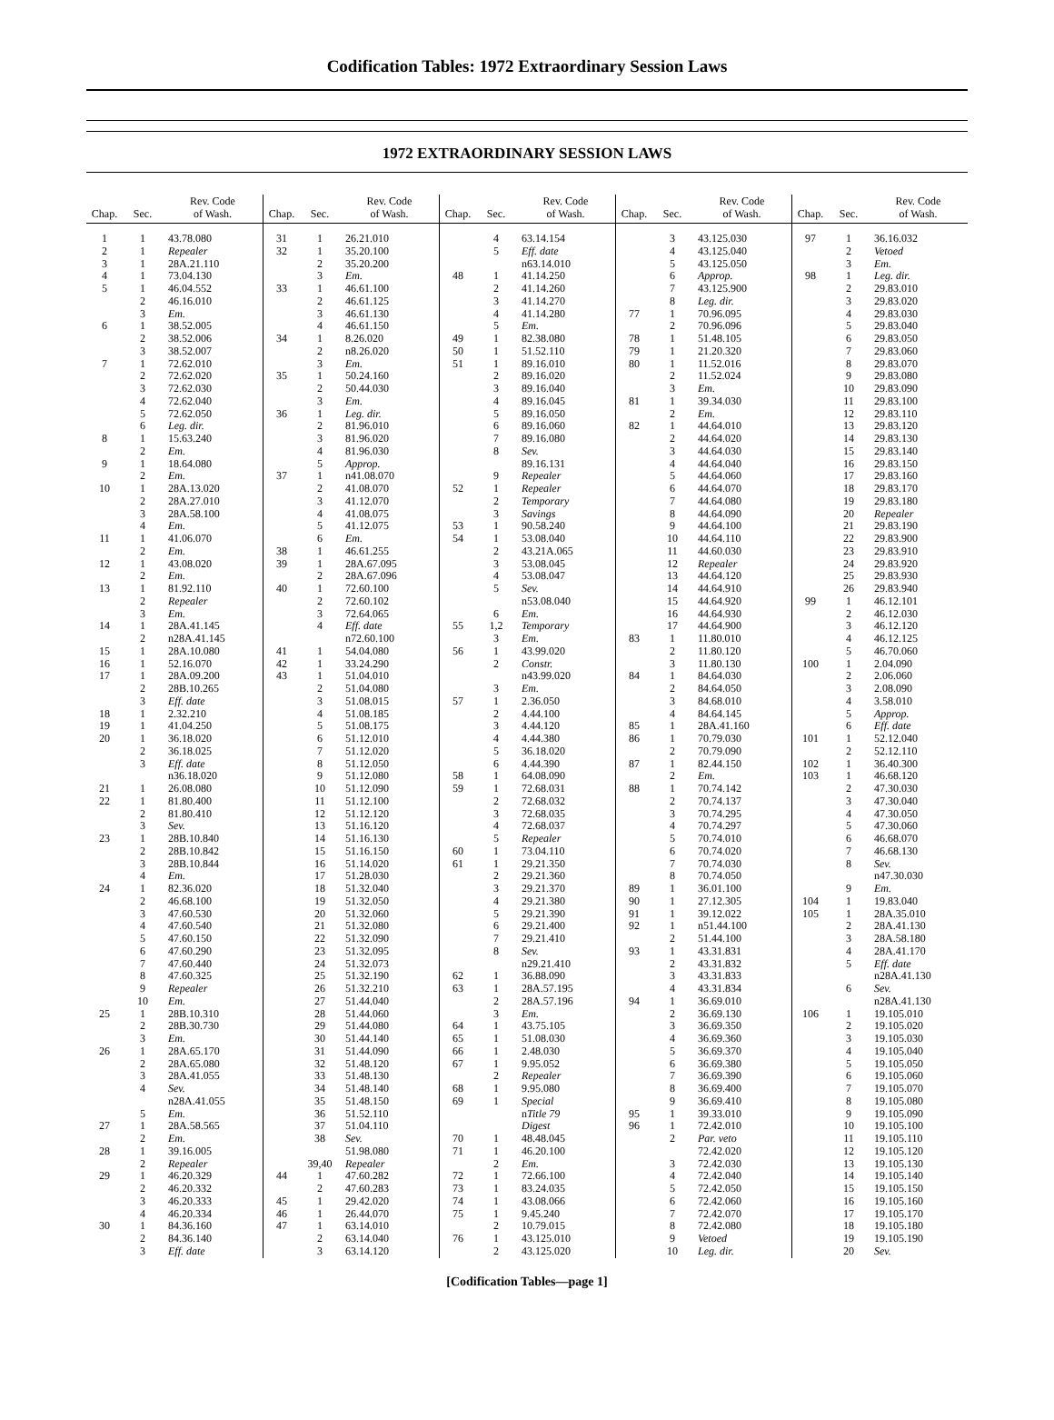Codification Tables: 1972 Extraordinary Session Laws
1972 EXTRAORDINARY SESSION LAWS
| Chap. | Sec. | Rev. Code of Wash. |
| --- | --- | --- |
| 1 | 1 | 43.78.080 |
| 2 | 1 | Repealer |
| 3 | 1 | 28A.21.110 |
| 4 | 1 | 73.04.130 |
| 5 | 1 | 46.04.552 |
| | 2 | 46.16.010 |
| | 3 | Em. |
| 6 | 1 | 38.52.005 |
| | 2 | 38.52.006 |
| | 3 | 38.52.007 |
| 7 | 1 | 72.62.010 |
| | 2 | 72.62.020 |
| | 3 | 72.62.030 |
| | 4 | 72.62.040 |
| | 5 | 72.62.050 |
| | 6 | Leg. dir. |
| 8 | 1 | 15.63.240 |
| | 2 | Em. |
| 9 | 1 | 18.64.080 |
| | 2 | Em. |
| 10 | 1 | 28A.13.020 |
| | 2 | 28A.27.010 |
| | 3 | 28A.58.100 |
| | 4 | Em. |
| 11 | 1 | 41.06.070 |
| | 2 | Em. |
| 12 | 1 | 43.08.020 |
| | 2 | Em. |
| 13 | 1 | 81.92.110 |
| | 2 | Repealer |
| | 3 | Em. |
| 14 | 1 | 28A.41.145 |
| | 2 | n28A.41.145 |
| 15 | 1 | 28A.10.080 |
| 16 | 1 | 52.16.070 |
| 17 | 1 | 28A.09.200 |
| | 2 | 28B.10.265 |
| | 3 | Eff. date |
| 18 | 1 | 2.32.210 |
| 19 | 1 | 41.04.250 |
| 20 | 1 | 36.18.020 |
| | 2 | 36.18.025 |
| | 3 | Eff. date |
| | | n36.18.020 |
| 21 | 1 | 26.08.080 |
| 22 | 1 | 81.80.400 |
| | 2 | 81.80.410 |
| | 3 | Sev. |
| 23 | 1 | 28B.10.840 |
| | 2 | 28B.10.842 |
| | 3 | 28B.10.844 |
| | 4 | Em. |
| 24 | 1 | 82.36.020 |
| | 2 | 46.68.100 |
| | 3 | 47.60.530 |
| | 4 | 47.60.540 |
| | 5 | 47.60.150 |
| | 6 | 47.60.290 |
| | 7 | 47.60.440 |
| | 8 | 47.60.325 |
| | 9 | Repealer |
| | 10 | Em. |
| 25 | 1 | 28B.10.310 |
| | 2 | 28B.30.730 |
| | 3 | Em. |
| 26 | 1 | 28A.65.170 |
| | 2 | 28A.65.080 |
| | 3 | 28A.41.055 |
| | 4 | Sev. |
| | | n28A.41.055 |
| | 5 | Em. |
| 27 | 1 | 28A.58.565 |
| | 2 | Em. |
| 28 | 1 | 39.16.005 |
| | 2 | Repealer |
| 29 | 1 | 46.20.329 |
| | 2 | 46.20.332 |
| | 3 | 46.20.333 |
| | 4 | 46.20.334 |
| 30 | 1 | 84.36.160 |
| | 2 | 84.36.140 |
| | 3 | Eff. date |
| Chap. | Sec. | Rev. Code of Wash. |
| --- | --- | --- |
| 31 | 1 | 26.21.010 |
| 32 | 1 | 35.20.100 |
| | 2 | 35.20.200 |
| | 3 | Em. |
| 33 | 1 | 46.61.100 |
| | 2 | 46.61.125 |
| | 3 | 46.61.130 |
| | 4 | 46.61.150 |
| 34 | 1 | 8.26.020 |
| | 2 | n8.26.020 |
| | 3 | Em. |
| 35 | 1 | 50.24.160 |
| | 2 | 50.44.030 |
| | 3 | Em. |
| 36 | 1 | Leg. dir. |
| | 2 | 81.96.010 |
| | 3 | 81.96.020 |
| | 4 | 81.96.030 |
| | 5 | Approp. |
| 37 | 1 | n41.08.070 |
| | 2 | 41.08.070 |
| | 3 | 41.12.070 |
| | 4 | 41.08.075 |
| | 5 | 41.12.075 |
| | 6 | Em. |
| 38 | 1 | 46.61.255 |
| 39 | 1 | 28A.67.095 |
| | 2 | 28A.67.096 |
| 40 | 1 | 72.60.100 |
| | 2 | 72.60.102 |
| | 3 | 72.64.065 |
| | 4 | Eff. date |
| | | n72.60.100 |
| 41 | 1 | 54.04.080 |
| 42 | 1 | 33.24.290 |
| 43 | 1 | 51.04.010 |
| | 2 | 51.04.080 |
| | 3 | 51.08.015 |
| | 4 | 51.08.185 |
| | 5 | 51.08.175 |
| | 6 | 51.12.010 |
| | 7 | 51.12.020 |
| | 8 | 51.12.050 |
| | 9 | 51.12.080 |
| | 10 | 51.12.090 |
| | 11 | 51.12.100 |
| | 12 | 51.12.120 |
| | 13 | 51.16.120 |
| | 14 | 51.16.130 |
| | 15 | 51.16.150 |
| | 16 | 51.14.020 |
| | 17 | 51.28.030 |
| | 18 | 51.32.040 |
| | 19 | 51.32.050 |
| | 20 | 51.32.060 |
| | 21 | 51.32.080 |
| | 22 | 51.32.090 |
| | 23 | 51.32.095 |
| | 24 | 51.32.073 |
| | 25 | 51.32.190 |
| | 26 | 51.32.210 |
| | 27 | 51.44.040 |
| | 28 | 51.44.060 |
| | 29 | 51.44.080 |
| | 30 | 51.44.140 |
| | 31 | 51.44.090 |
| | 32 | 51.48.120 |
| | 33 | 51.48.130 |
| | 34 | 51.48.140 |
| | 35 | 51.48.150 |
| | 36 | 51.52.110 |
| | 37 | 51.04.110 |
| | 38 | Sev. |
| | | 51.98.080 |
| | 39,40 | Repealer |
| 44 | 1 | 47.60.282 |
| | 2 | 47.60.283 |
| 45 | 1 | 29.42.020 |
| 46 | 1 | 26.44.070 |
| 47 | 1 | 63.14.010 |
| | 2 | 63.14.040 |
| | 3 | 63.14.120 |
| Chap. | Sec. | Rev. Code of Wash. |
| --- | --- | --- |
| | 4 | 63.14.154 |
| | 5 | Eff. date |
| | | n63.14.010 |
| 48 | 1 | 41.14.250 |
| | 2 | 41.14.260 |
| | 3 | 41.14.270 |
| | 4 | 41.14.280 |
| | 5 | Em. |
| 49 | 1 | 82.38.080 |
| 50 | 1 | 51.52.110 |
| 51 | 1 | 89.16.010 |
| | 2 | 89.16.020 |
| | 3 | 89.16.040 |
| | 4 | 89.16.045 |
| | 5 | 89.16.050 |
| | 6 | 89.16.060 |
| | 7 | 89.16.080 |
| | 8 | Sev. |
| | | 89.16.131 |
| | 9 | Repealer |
| 52 | 1 | Repealer |
| | 2 | Temporary |
| | 3 | Savings |
| 53 | 1 | 90.58.240 |
| 54 | 1 | 53.08.040 |
| | 2 | 43.21A.065 |
| | 3 | 53.08.045 |
| | 4 | 53.08.047 |
| | 5 | Sev. |
| | | n53.08.040 |
| | 6 | Em. |
| 55 | 1,2 | Temporary |
| | 3 | Em. |
| 56 | 1 | 43.99.020 |
| | 2 | Constr. |
| | | n43.99.020 |
| | 3 | Em. |
| 57 | 1 | 2.36.050 |
| | 2 | 4.44.100 |
| | 3 | 4.44.120 |
| | 4 | 4.44.380 |
| | 5 | 36.18.020 |
| | 6 | 4.44.390 |
| 58 | 1 | 64.08.090 |
| 59 | 1 | 72.68.031 |
| | 2 | 72.68.032 |
| | 3 | 72.68.035 |
| | 4 | 72.68.037 |
| | 5 | Repealer |
| 60 | 1 | 73.04.110 |
| 61 | 1 | 29.21.350 |
| | 2 | 29.21.360 |
| | 3 | 29.21.370 |
| | 4 | 29.21.380 |
| | 5 | 29.21.390 |
| | 6 | 29.21.400 |
| | 7 | 29.21.410 |
| | 8 | Sev. |
| | | n29.21.410 |
| 62 | 1 | 36.88.090 |
| 63 | 1 | 28A.57.195 |
| | 2 | 28A.57.196 |
| | 3 | Em. |
| 64 | 1 | 43.75.105 |
| 65 | 1 | 51.08.030 |
| 66 | 1 | 2.48.030 |
| 67 | 1 | 9.95.052 |
| | 2 | Repealer |
| 68 | 1 | 9.95.080 |
| 69 | 1 | Special |
| | | n Title 79 |
| | | Digest |
| 70 | 1 | 48.48.045 |
| 71 | 1 | 46.20.100 |
| | 2 | Em. |
| 72 | 1 | 72.66.100 |
| 73 | 1 | 83.24.035 |
| 74 | 1 | 43.08.066 |
| 75 | 1 | 9.45.240 |
| | 2 | 10.79.015 |
| 76 | 1 | 43.125.010 |
| | 2 | 43.125.020 |
| Chap. | Sec. | Rev. Code of Wash. |
| --- | --- | --- |
| | 3 | 43.125.030 |
| | 4 | 43.125.040 |
| | 5 | 43.125.050 |
| | 6 | Approp. |
| | 7 | 43.125.900 |
| | 8 | Leg. dir. |
| 77 | 1 | 70.96.095 |
| | 2 | 70.96.096 |
| 78 | 1 | 51.48.105 |
| 79 | 1 | 21.20.320 |
| 80 | 1 | 11.52.016 |
| | 2 | 11.52.024 |
| | 3 | Em. |
| 81 | 1 | 39.34.030 |
| | 2 | Em. |
| 82 | 1 | 44.64.010 |
| | 2 | 44.64.020 |
| | 3 | 44.64.030 |
| | 4 | 44.64.040 |
| | 5 | 44.64.060 |
| | 6 | 44.64.070 |
| | 7 | 44.64.080 |
| | 8 | 44.64.090 |
| | 9 | 44.64.100 |
| | 10 | 44.64.110 |
| | 11 | 44.60.030 |
| | 12 | Repealer |
| | 13 | 44.64.120 |
| | 14 | 44.64.910 |
| | 15 | 44.64.920 |
| | 16 | 44.64.930 |
| | 17 | 44.64.900 |
| 83 | 1 | 11.80.010 |
| | 2 | 11.80.120 |
| | 3 | 11.80.130 |
| 84 | 1 | 84.64.030 |
| | 2 | 84.64.050 |
| | 3 | 84.68.010 |
| | 4 | 84.64.145 |
| 85 | 1 | 28A.41.160 |
| 86 | 1 | 70.79.030 |
| | 2 | 70.79.090 |
| 87 | 1 | 82.44.150 |
| | 2 | Em. |
| 88 | 1 | 70.74.142 |
| | 2 | 70.74.137 |
| | 3 | 70.74.295 |
| | 4 | 70.74.297 |
| | 5 | 70.74.010 |
| | 6 | 70.74.020 |
| | 7 | 70.74.030 |
| | 8 | 70.74.050 |
| 89 | 1 | 36.01.100 |
| 90 | 1 | 27.12.305 |
| 91 | 1 | 39.12.022 |
| 92 | 1 | n51.44.100 |
| | 2 | 51.44.100 |
| 93 | 1 | 43.31.831 |
| | 2 | 43.31.832 |
| | 3 | 43.31.833 |
| | 4 | 43.31.834 |
| 94 | 1 | 36.69.010 |
| | 2 | 36.69.130 |
| | 3 | 36.69.350 |
| | 4 | 36.69.360 |
| | 5 | 36.69.370 |
| | 6 | 36.69.380 |
| | 7 | 36.69.390 |
| | 8 | 36.69.400 |
| | 9 | 36.69.410 |
| 95 | 1 | 39.33.010 |
| 96 | 1 | 72.42.010 |
| | 2 | Par. veto |
| | | 72.42.020 |
| | 3 | 72.42.030 |
| | 4 | 72.42.040 |
| | 5 | 72.42.050 |
| | 6 | 72.42.060 |
| | 7 | 72.42.070 |
| | 8 | 72.42.080 |
| | 9 | Vetoed |
| | 10 | Leg. dir. |
| Chap. | Sec. | Rev. Code of Wash. |
| --- | --- | --- |
| 97 | 1 | 36.16.032 |
| | 2 | Vetoed |
| | 3 | Em. |
| 98 | 1 | Leg. dir. |
| | 2 | 29.83.010 |
| | 3 | 29.83.020 |
| | 4 | 29.83.030 |
| | 5 | 29.83.040 |
| | 6 | 29.83.050 |
| | 7 | 29.83.060 |
| | 8 | 29.83.070 |
| | 9 | 29.83.080 |
| | 10 | 29.83.090 |
| | 11 | 29.83.100 |
| | 12 | 29.83.110 |
| | 13 | 29.83.120 |
| | 14 | 29.83.130 |
| | 15 | 29.83.140 |
| | 16 | 29.83.150 |
| | 17 | 29.83.160 |
| | 18 | 29.83.170 |
| | 19 | 29.83.180 |
| | 20 | Repealer |
| | 21 | 29.83.190 |
| | 22 | 29.83.900 |
| | 23 | 29.83.910 |
| | 24 | 29.83.920 |
| | 25 | 29.83.930 |
| | 26 | 29.83.940 |
| 99 | 1 | 46.12.101 |
| | 2 | 46.12.030 |
| | 3 | 46.12.120 |
| | 4 | 46.12.125 |
| | 5 | 46.70.060 |
| 100 | 1 | 2.04.090 |
| | 2 | 2.06.060 |
| | 3 | 2.08.090 |
| | 4 | 3.58.010 |
| | 5 | Approp. |
| | 6 | Eff. date |
| 101 | 1 | 52.12.040 |
| | 2 | 52.12.110 |
| 102 | 1 | 36.40.300 |
| 103 | 1 | 46.68.120 |
| | 2 | 47.30.030 |
| | 3 | 47.30.040 |
| | 4 | 47.30.050 |
| | 5 | 47.30.060 |
| | 6 | 46.68.070 |
| | 7 | 46.68.130 |
| | 8 | Sev. |
| | | n47.30.030 |
| | 9 | Em. |
| 104 | 1 | 19.83.040 |
| 105 | 1 | 28A.35.010 |
| | 2 | 28A.41.130 |
| | 3 | 28A.58.180 |
| | 4 | 28A.41.170 |
| | 5 | Eff. date |
| | | n28A.41.130 |
| | 6 | Sev. |
| | | n28A.41.130 |
| 106 | 1 | 19.105.010 |
| | 2 | 19.105.020 |
| | 3 | 19.105.030 |
| | 4 | 19.105.040 |
| | 5 | 19.105.050 |
| | 6 | 19.105.060 |
| | 7 | 19.105.070 |
| | 8 | 19.105.080 |
| | 9 | 19.105.090 |
| | 10 | 19.105.100 |
| | 11 | 19.105.110 |
| | 12 | 19.105.120 |
| | 13 | 19.105.130 |
| | 14 | 19.105.140 |
| | 15 | 19.105.150 |
| | 16 | 19.105.160 |
| | 17 | 19.105.170 |
| | 18 | 19.105.180 |
| | 19 | 19.105.190 |
| | 20 | Sev. |
[Codification Tables—page 1]